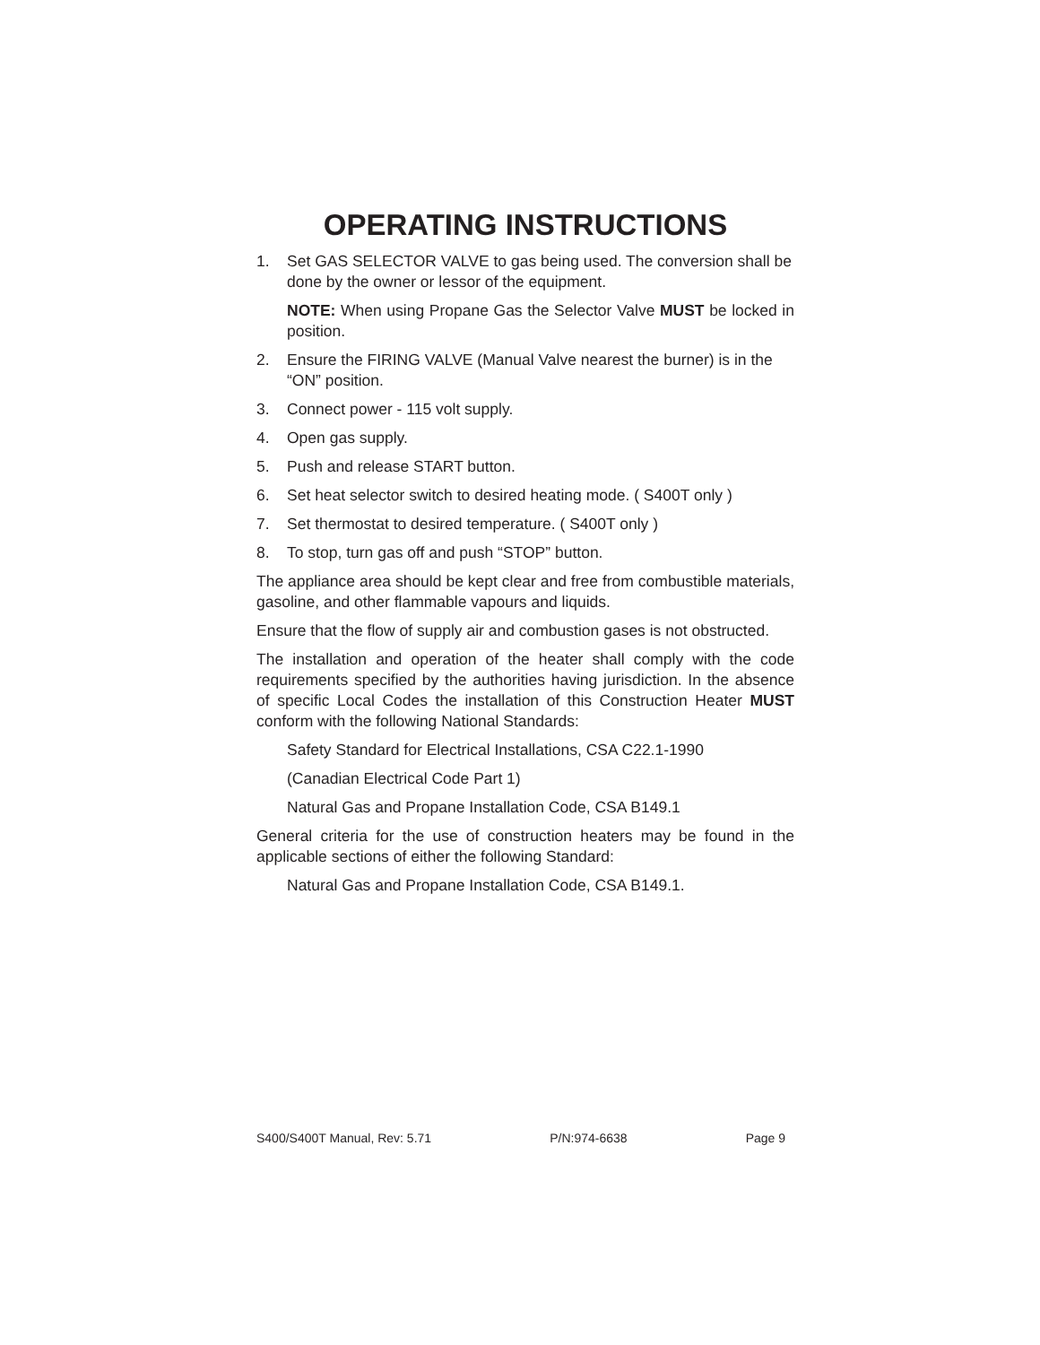OPERATING INSTRUCTIONS
1. Set GAS SELECTOR VALVE to gas being used. The conversion shall be done by the owner or lessor of the equipment.
NOTE: When using Propane Gas the Selector Valve MUST be locked in position.
2. Ensure the FIRING VALVE (Manual Valve nearest the burner) is in the “ON” position.
3. Connect power - 115 volt supply.
4. Open gas supply.
5. Push and release START button.
6. Set heat selector switch to desired heating mode. ( S400T only )
7. Set thermostat to desired temperature. ( S400T only )
8. To stop, turn gas off and push “STOP” button.
The appliance area should be kept clear and free from combustible materials, gasoline, and other flammable vapours and liquids.
Ensure that the flow of supply air and combustion gases is not obstructed.
The installation and operation of the heater shall comply with the code requirements specified by the authorities having jurisdiction. In the absence of specific Local Codes the installation of this Construction Heater MUST conform with the following National Standards:
Safety Standard for Electrical Installations, CSA C22.1-1990
(Canadian Electrical Code Part 1)
Natural Gas and Propane Installation Code, CSA B149.1
General criteria for the use of construction heaters may be found in the applicable sections of either the following Standard:
Natural Gas and Propane Installation Code, CSA B149.1.
S400/S400T Manual, Rev: 5.71 P/N:974-6638 Page 9